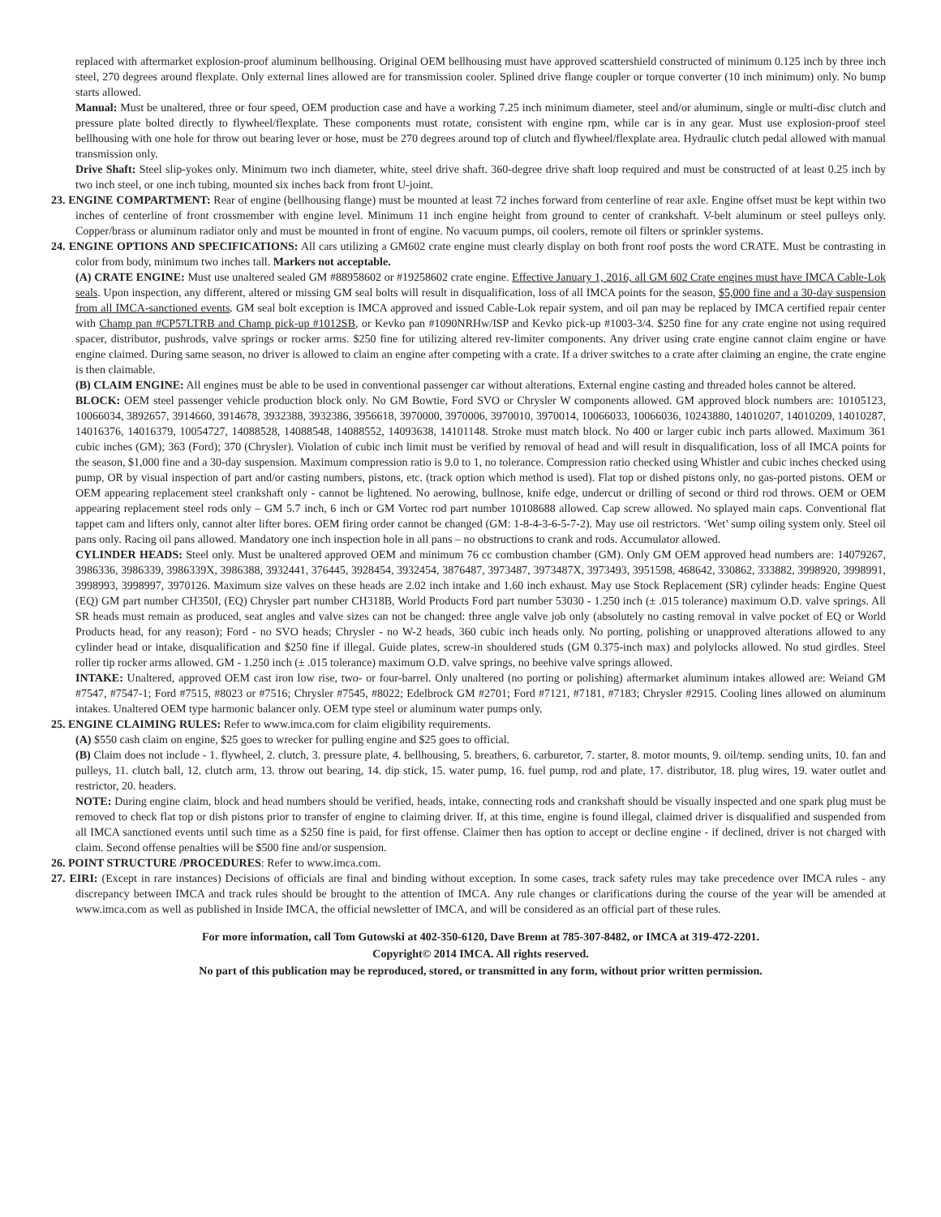replaced with aftermarket explosion-proof aluminum bellhousing. Original OEM bellhousing must have approved scattershield constructed of minimum 0.125 inch by three inch steel, 270 degrees around flexplate. Only external lines allowed are for transmission cooler. Splined drive flange coupler or torque converter (10 inch minimum) only. No bump starts allowed.
Manual: Must be unaltered, three or four speed, OEM production case and have a working 7.25 inch minimum diameter, steel and/or aluminum, single or multi-disc clutch and pressure plate bolted directly to flywheel/flexplate. These components must rotate, consistent with engine rpm, while car is in any gear. Must use explosion-proof steel bellhousing with one hole for throw out bearing lever or hose, must be 270 degrees around top of clutch and flywheel/flexplate area. Hydraulic clutch pedal allowed with manual transmission only.
Drive Shaft: Steel slip-yokes only. Minimum two inch diameter, white, steel drive shaft. 360-degree drive shaft loop required and must be constructed of at least 0.25 inch by two inch steel, or one inch tubing, mounted six inches back from front U-joint.
23. ENGINE COMPARTMENT: Rear of engine (bellhousing flange) must be mounted at least 72 inches forward from centerline of rear axle. Engine offset must be kept within two inches of centerline of front crossmember with engine level. Minimum 11 inch engine height from ground to center of crankshaft. V-belt aluminum or steel pulleys only. Copper/brass or aluminum radiator only and must be mounted in front of engine. No vacuum pumps, oil coolers, remote oil filters or sprinkler systems.
24. ENGINE OPTIONS AND SPECIFICATIONS: All cars utilizing a GM602 crate engine must clearly display on both front roof posts the word CRATE. Must be contrasting in color from body, minimum two inches tall. Markers not acceptable.
(A) CRATE ENGINE: Must use unaltered sealed GM #88958602 or #19258602 crate engine. Effective January 1, 2016, all GM 602 Crate engines must have IMCA Cable-Lok seals. Upon inspection, any different, altered or missing GM seal bolts will result in disqualification, loss of all IMCA points for the season, $5,000 fine and a 30-day suspension from all IMCA-sanctioned events. GM seal bolt exception is IMCA approved and issued Cable-Lok repair system, and oil pan may be replaced by IMCA certified repair center with Champ pan #CP57LTRB and Champ pick-up #1012SB, or Kevko pan #1090NRHw/ISP and Kevko pick-up #1003-3/4. $250 fine for any crate engine not using required spacer, distributor, pushrods, valve springs or rocker arms. $250 fine for utilizing altered rev-limiter components. Any driver using crate engine cannot claim engine or have engine claimed. During same season, no driver is allowed to claim an engine after competing with a crate. If a driver switches to a crate after claiming an engine, the crate engine is then claimable.
(B) CLAIM ENGINE: All engines must be able to be used in conventional passenger car without alterations. External engine casting and threaded holes cannot be altered.
BLOCK: OEM steel passenger vehicle production block only. No GM Bowtie, Ford SVO or Chrysler W components allowed. GM approved block numbers are: 10105123, 10066034, 3892657, 3914660, 3914678, 3932388, 3932386, 3956618, 3970000, 3970006, 3970010, 3970014, 10066033, 10066036, 10243880, 14010207, 14010209, 14010287, 14016376, 14016379, 10054727, 14088528, 14088548, 14088552, 14093638, 14101148. Stroke must match block. No 400 or larger cubic inch parts allowed. Maximum 361 cubic inches (GM); 363 (Ford); 370 (Chrysler). Violation of cubic inch limit must be verified by removal of head and will result in disqualification, loss of all IMCA points for the season, $1,000 fine and a 30-day suspension. Maximum compression ratio is 9.0 to 1, no tolerance. Compression ratio checked using Whistler and cubic inches checked using pump, OR by visual inspection of part and/or casting numbers, pistons, etc. (track option which method is used). Flat top or dished pistons only, no gas-ported pistons. OEM or OEM appearing replacement steel crankshaft only - cannot be lightened. No aerowing, bullnose, knife edge, undercut or drilling of second or third rod throws. OEM or OEM appearing replacement steel rods only – GM 5.7 inch, 6 inch or GM Vortec rod part number 10108688 allowed. Cap screw allowed. No splayed main caps. Conventional flat tappet cam and lifters only, cannot alter lifter bores. OEM firing order cannot be changed (GM: 1-8-4-3-6-5-7-2). May use oil restrictors. ‘Wet’ sump oiling system only. Steel oil pans only. Racing oil pans allowed. Mandatory one inch inspection hole in all pans – no obstructions to crank and rods. Accumulator allowed.
CYLINDER HEADS: Steel only. Must be unaltered approved OEM and minimum 76 cc combustion chamber (GM). Only GM OEM approved head numbers are: 14079267, 3986336, 3986339, 3986339X, 3986388, 3932441, 376445, 3928454, 3932454, 3876487, 3973487, 3973487X, 3973493, 3951598, 468642, 330862, 333882, 3998920, 3998991, 3998993, 3998997, 3970126. Maximum size valves on these heads are 2.02 inch intake and 1.60 inch exhaust. May use Stock Replacement (SR) cylinder heads: Engine Quest (EQ) GM part number CH350I, (EQ) Chrysler part number CH318B, World Products Ford part number 53030 - 1.250 inch (± .015 tolerance) maximum O.D. valve springs. All SR heads must remain as produced, seat angles and valve sizes can not be changed: three angle valve job only (absolutely no casting removal in valve pocket of EQ or World Products head, for any reason); Ford - no SVO heads; Chrysler - no W-2 heads, 360 cubic inch heads only. No porting, polishing or unapproved alterations allowed to any cylinder head or intake, disqualification and $250 fine if illegal. Guide plates, screw-in shouldered studs (GM 0.375-inch max) and polylocks allowed. No stud girdles. Steel roller tip rocker arms allowed. GM - 1.250 inch (± .015 tolerance) maximum O.D. valve springs, no beehive valve springs allowed.
INTAKE: Unaltered, approved OEM cast iron low rise, two- or four-barrel. Only unaltered (no porting or polishing) aftermarket aluminum intakes allowed are: Weiand GM #7547, #7547-1; Ford #7515, #8023 or #7516; Chrysler #7545, #8022; Edelbrock GM #2701; Ford #7121, #7181, #7183; Chrysler #2915. Cooling lines allowed on aluminum intakes. Unaltered OEM type harmonic balancer only. OEM type steel or aluminum water pumps only.
25. ENGINE CLAIMING RULES: Refer to www.imca.com for claim eligibility requirements.
(A) $550 cash claim on engine, $25 goes to wrecker for pulling engine and $25 goes to official.
(B) Claim does not include - 1. flywheel, 2. clutch, 3. pressure plate, 4. bellhousing, 5. breathers, 6. carburetor, 7. starter, 8. motor mounts, 9. oil/temp. sending units, 10. fan and pulleys, 11. clutch ball, 12. clutch arm, 13. throw out bearing, 14. dip stick, 15. water pump, 16. fuel pump, rod and plate, 17. distributor, 18. plug wires, 19. water outlet and restrictor, 20. headers.
NOTE: During engine claim, block and head numbers should be verified, heads, intake, connecting rods and crankshaft should be visually inspected and one spark plug must be removed to check flat top or dish pistons prior to transfer of engine to claiming driver. If, at this time, engine is found illegal, claimed driver is disqualified and suspended from all IMCA sanctioned events until such time as a $250 fine is paid, for first offense. Claimer then has option to accept or decline engine - if declined, driver is not charged with claim. Second offense penalties will be $500 fine and/or suspension.
26. POINT STRUCTURE /PROCEDURES: Refer to www.imca.com.
27. EIRI: (Except in rare instances) Decisions of officials are final and binding without exception. In some cases, track safety rules may take precedence over IMCA rules - any discrepancy between IMCA and track rules should be brought to the attention of IMCA. Any rule changes or clarifications during the course of the year will be amended at www.imca.com as well as published in Inside IMCA, the official newsletter of IMCA, and will be considered as an official part of these rules.
For more information, call Tom Gutowski at 402-350-6120, Dave Brenn at 785-307-8482, or IMCA at 319-472-2201.
Copyright© 2014 IMCA. All rights reserved.
No part of this publication may be reproduced, stored, or transmitted in any form, without prior written permission.